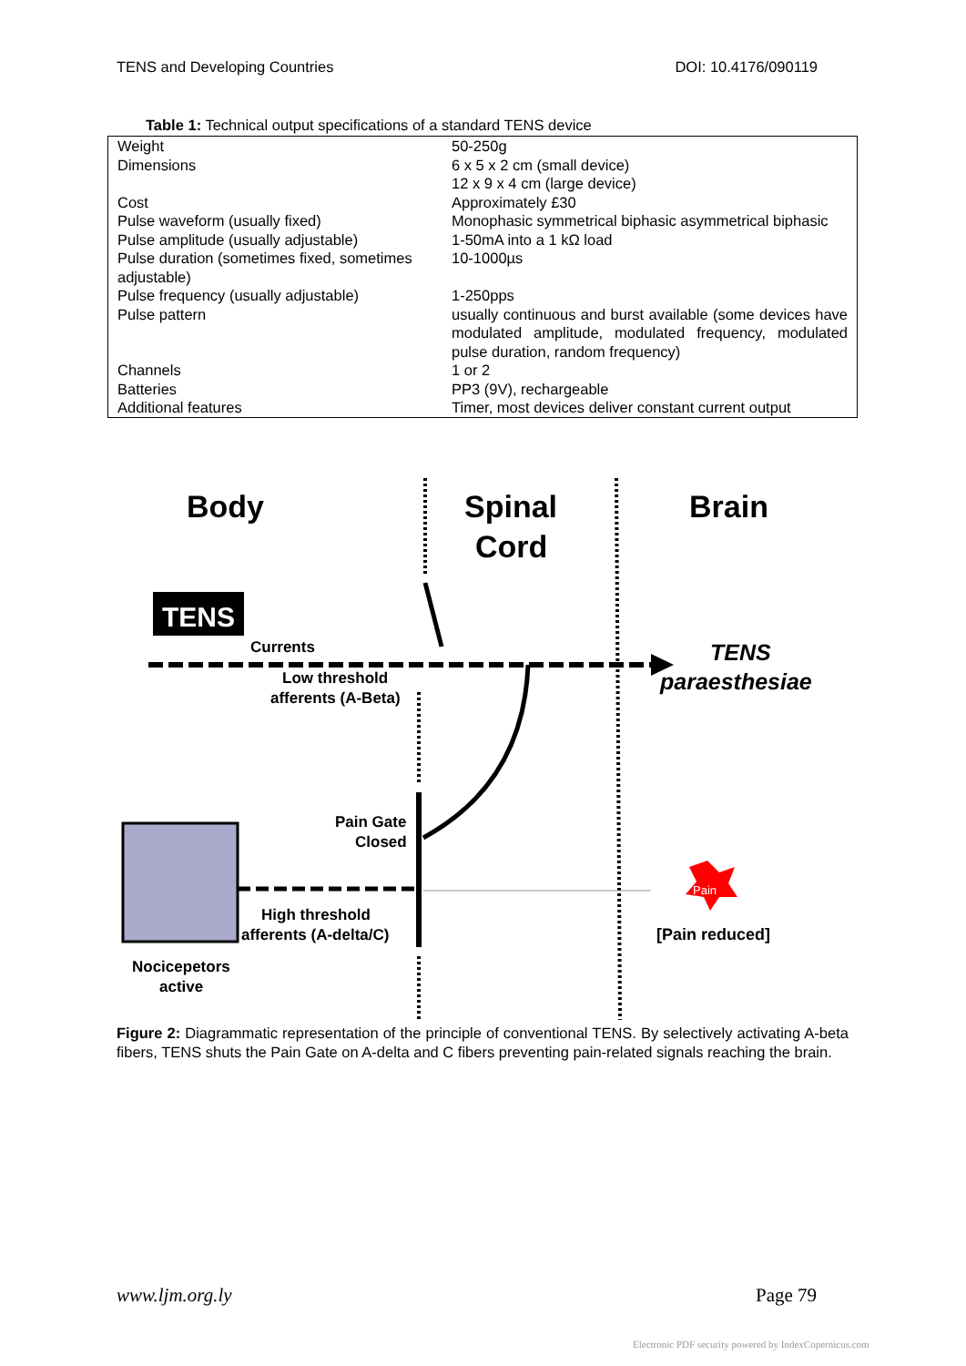TENS and Developing Countries DOI: 10.4176/090119
Table 1: Technical output specifications of a standard TENS device
| Weight | 50-250g |
| Dimensions | 6 x 5 x 2 cm (small device) 12 x 9 x 4 cm (large device) |
| Cost | Approximately £30 |
| Pulse waveform (usually fixed) | Monophasic symmetrical biphasic asymmetrical biphasic |
| Pulse amplitude (usually adjustable) | 1-50mA into a 1 kΩ load |
| Pulse duration (sometimes fixed, sometimes adjustable) | 10-1000µs |
| Pulse frequency (usually adjustable) | 1-250pps |
| Pulse pattern | usually continuous and burst available (some devices have modulated amplitude, modulated frequency, modulated pulse duration, random frequency) |
| Channels | 1 or 2 |
| Batteries | PP3 (9V), rechargeable |
| Additional features | Timer, most devices deliver constant current output |
Body
Spinal
Cord
Brain
TENS
Currents
Low threshold
afferents (A-Beta)
TENS
paraesthesiae
Pain Gate
Closed
High threshold
afferents (A-delta/C)
Nocicepetors
active
Pain
[Pain reduced]
Figure 2: Diagrammatic representation of the principle of conventional TENS. By selectively activating A-beta fibers, TENS shuts the Pain Gate on A-delta and C fibers preventing pain-related signals reaching the brain.
www.ljm.org.ly Page 79
Electronic PDF security powered by IndexCopernicus.com